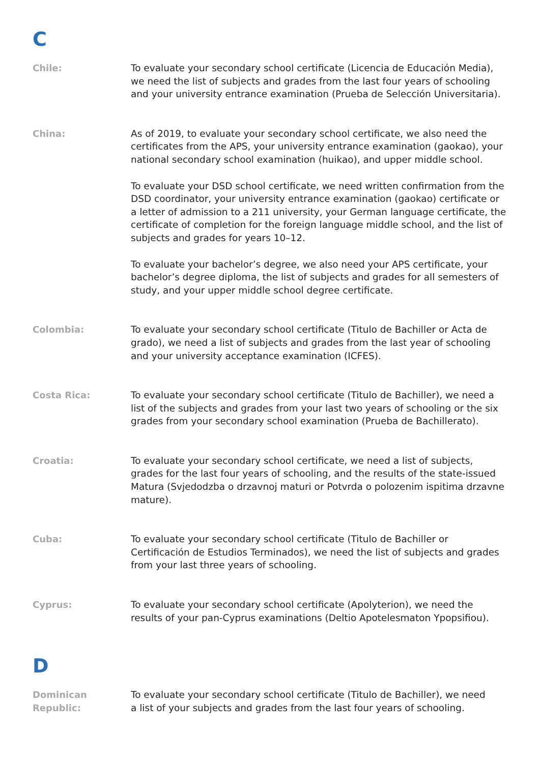C
Chile:
To evaluate your secondary school certificate (Licencia de Educación Media), we need the list of subjects and grades from the last four years of schooling and your university entrance examination (Prueba de Selección Universitaria).
China:
As of 2019, to evaluate your secondary school certificate, we also need the certificates from the APS, your university entrance examination (gaokao), your national secondary school examination (huikao), and upper middle school.
To evaluate your DSD school certificate, we need written confirmation from the DSD coordinator, your university entrance examination (gaokao) certificate or a letter of admission to a 211 university, your German language certificate, the certificate of completion for the foreign language middle school, and the list of subjects and grades for years 10–12.
To evaluate your bachelor’s degree, we also need your APS certificate, your bachelor’s degree diploma, the list of subjects and grades for all semesters of study, and your upper middle school degree certificate.
Colombia:
To evaluate your secondary school certificate (Titulo de Bachiller or Acta de grado), we need a list of subjects and grades from the last year of schooling and your university acceptance examination (ICFES).
Costa Rica:
To evaluate your secondary school certificate (Titulo de Bachiller), we need a list of the subjects and grades from your last two years of schooling or the six grades from your secondary school examination (Prueba de Bachillerato).
Croatia:
To evaluate your secondary school certificate, we need a list of subjects, grades for the last four years of schooling, and the results of the state-issued Matura (Svjedodzba o drzavnoj maturi or Potvrda o polozenim ispitima drzavne mature).
Cuba:
To evaluate your secondary school certificate (Titulo de Bachiller or Certificación de Estudios Terminados), we need the list of subjects and grades from your last three years of schooling.
Cyprus:
To evaluate your secondary school certificate (Apolyterion), we need the results of your pan-Cyprus examinations (Deltio Apotelesmaton Ypopsifiou).
D
Dominican
Republic:
To evaluate your secondary school certificate (Titulo de Bachiller), we need
a list of your subjects and grades from the last four years of schooling.